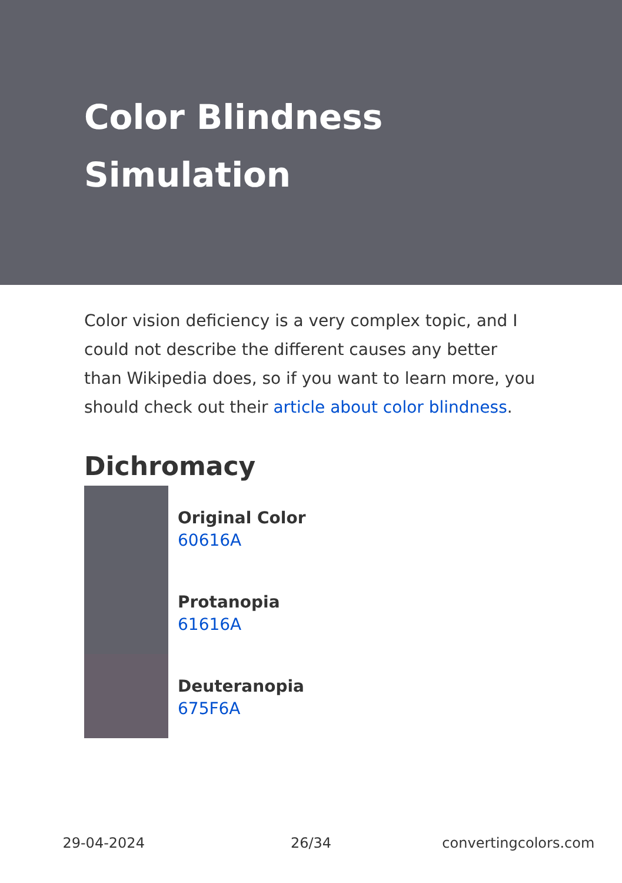Color Blindness
Simulation
Color vision deficiency is a very complex topic, and I could not describe the different causes any better than Wikipedia does, so if you want to learn more, you should check out their article about color blindness.
Dichromacy
Original Color
60616A
Protanopia
61616A
Deuteranopia
675F6A
29-04-2024 26/34 convertingcolors.com